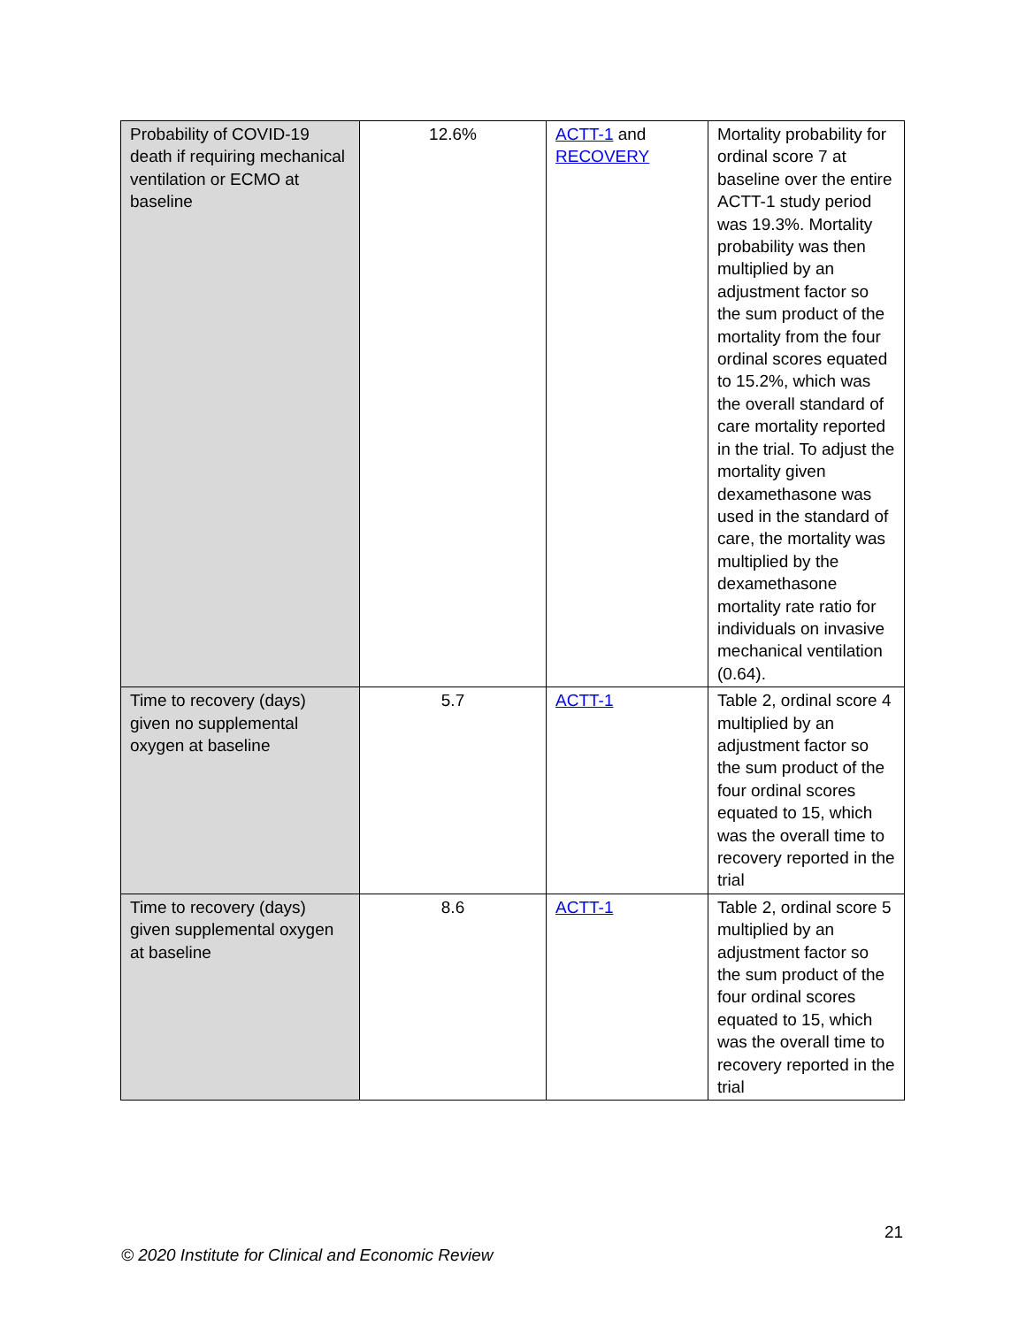| Probability of COVID-19 death if requiring mechanical ventilation or ECMO at baseline | 12.6% | ACTT-1 and RECOVERY | Mortality probability for ordinal score 7 at baseline over the entire ACTT-1 study period was 19.3%. Mortality probability was then multiplied by an adjustment factor so the sum product of the mortality from the four ordinal scores equated to 15.2%, which was the overall standard of care mortality reported in the trial. To adjust the mortality given dexamethasone was used in the standard of care, the mortality was multiplied by the dexamethasone mortality rate ratio for individuals on invasive mechanical ventilation (0.64). |
| Time to recovery (days) given no supplemental oxygen at baseline | 5.7 | ACTT-1 | Table 2, ordinal score 4 multiplied by an adjustment factor so the sum product of the four ordinal scores equated to 15, which was the overall time to recovery reported in the trial |
| Time to recovery (days) given supplemental oxygen at baseline | 8.6 | ACTT-1 | Table 2, ordinal score 5 multiplied by an adjustment factor so the sum product of the four ordinal scores equated to 15, which was the overall time to recovery reported in the trial |
21
© 2020 Institute for Clinical and Economic Review